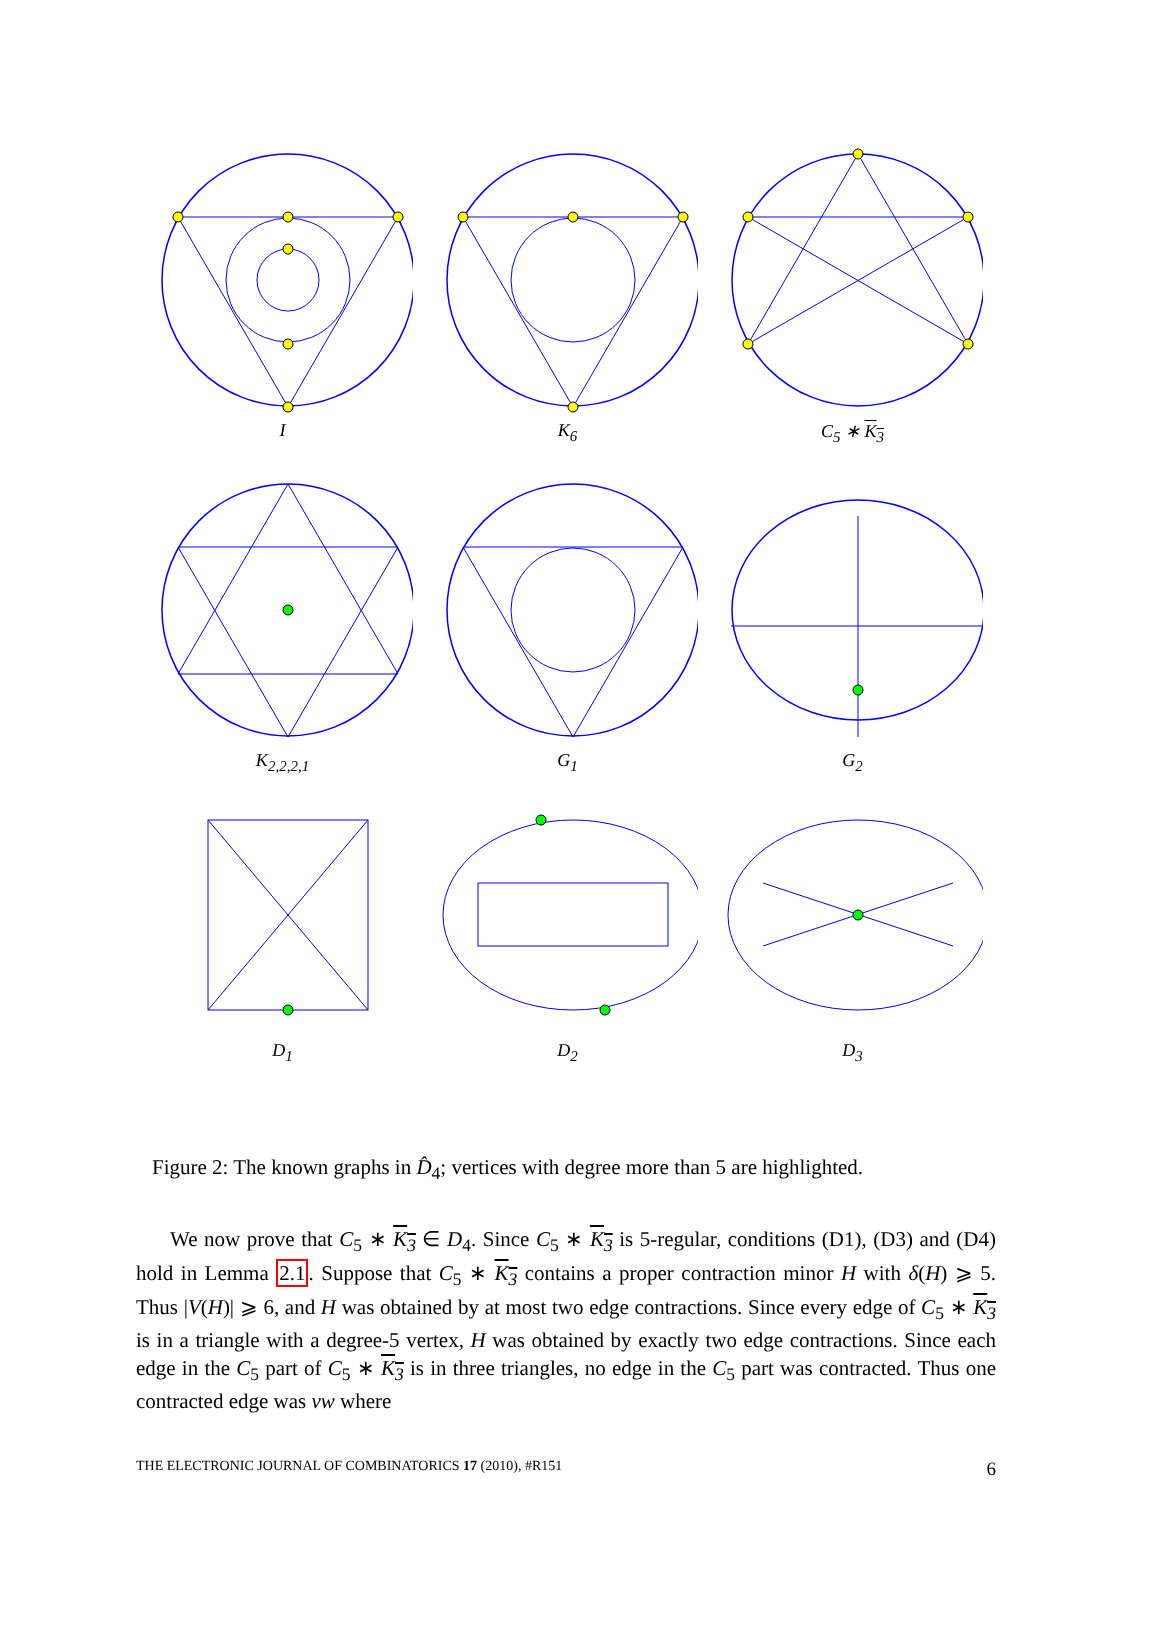I
K<sub>6</sub>
C<sub>5</sub> ∗ K<sub>3</sub>
K<sub>2,2,2,1</sub>
G<sub>1</sub>
G<sub>2</sub>
D<sub>1</sub>
D<sub>2</sub>
D<sub>3</sub>
Figure 2: The known graphs in D̂<sub>4</sub>; vertices with degree more than 5 are highlighted.
We now prove that C<sub>5</sub> ∗ K<sub>3</sub> ∈ D<sub>4</sub>. Since C<sub>5</sub> ∗ K<sub>3</sub> is 5-regular, conditions (D1), (D3) and (D4) hold in Lemma 2.1. Suppose that C<sub>5</sub> ∗ K<sub>3</sub> contains a proper contraction minor H with δ(H) ⩾ 5. Thus |V(H)| ⩾ 6, and H was obtained by at most two edge contractions. Since every edge of C<sub>5</sub> ∗ K<sub>3</sub> is in a triangle with a degree-5 vertex, H was obtained by exactly two edge contractions. Since each edge in the C<sub>5</sub> part of C<sub>5</sub> ∗ K<sub>3</sub> is in three triangles, no edge in the C<sub>5</sub> part was contracted. Thus one contracted edge was vw where
THE ELECTRONIC JOURNAL OF COMBINATORICS 17 (2010), #R151 6